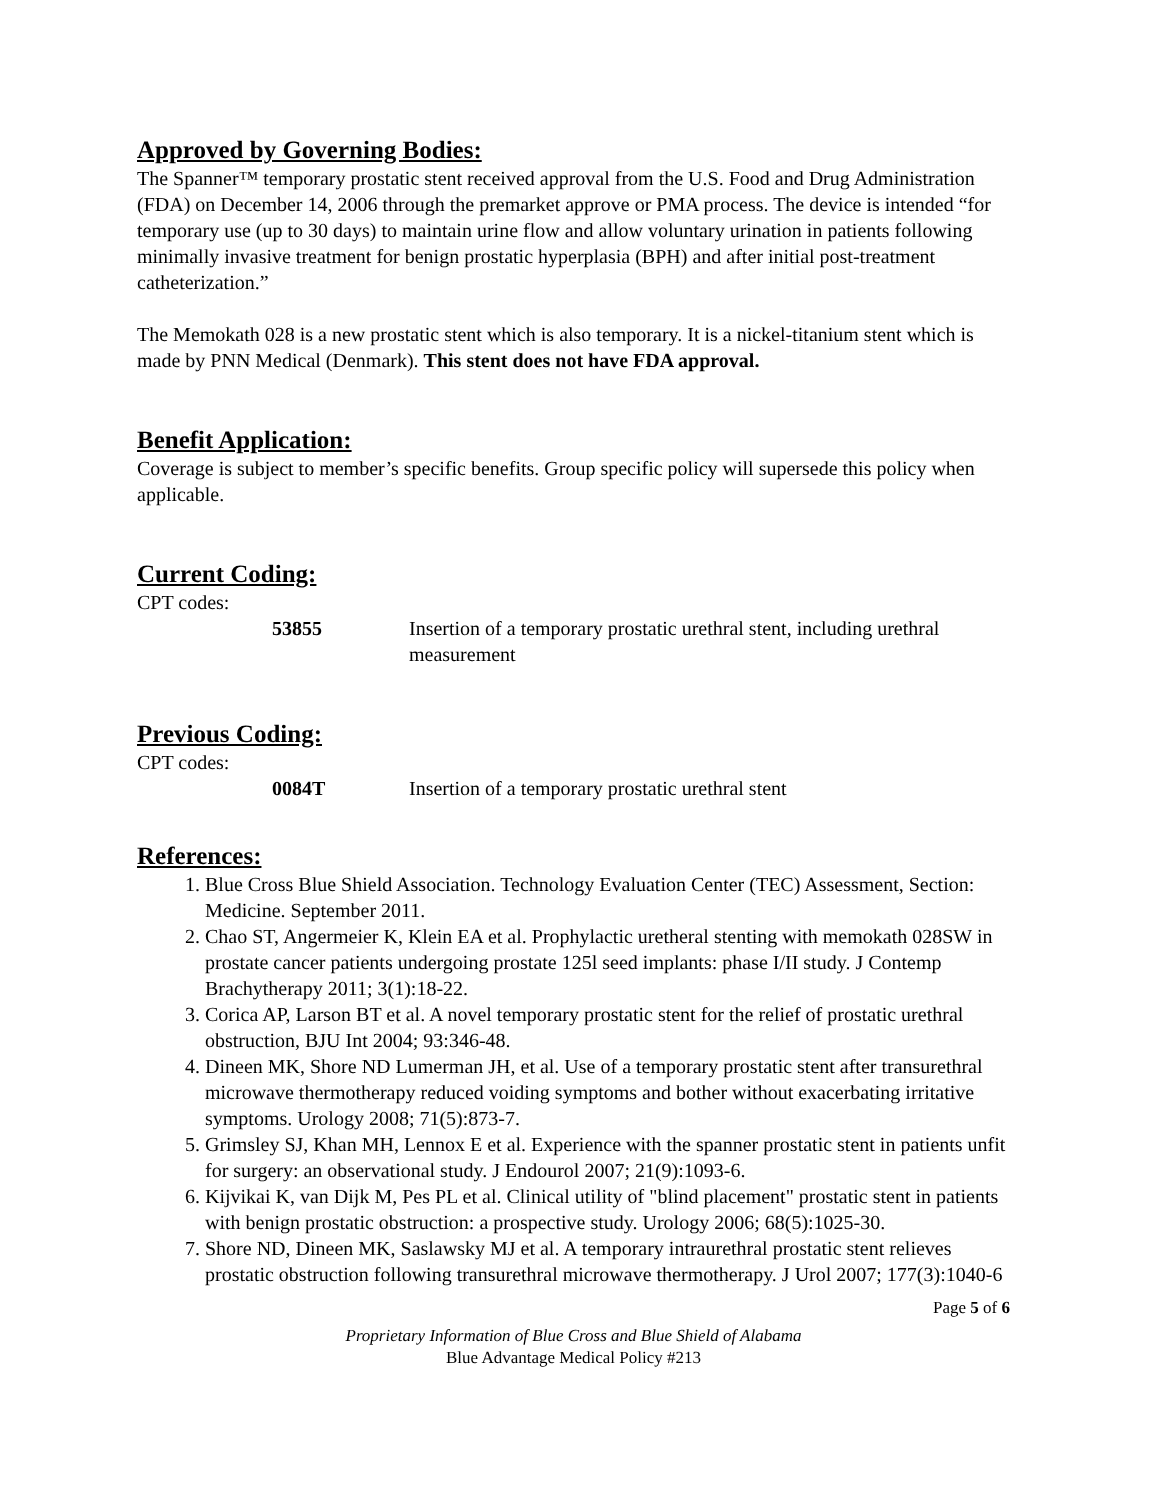Approved by Governing Bodies:
The Spanner™ temporary prostatic stent received approval from the U.S. Food and Drug Administration (FDA) on December 14, 2006 through the premarket approve or PMA process. The device is intended “for temporary use (up to 30 days) to maintain urine flow and allow voluntary urination in patients following minimally invasive treatment for benign prostatic hyperplasia (BPH) and after initial post-treatment catheterization.”
The Memokath 028 is a new prostatic stent which is also temporary. It is a nickel-titanium stent which is made by PNN Medical (Denmark). This stent does not have FDA approval.
Benefit Application:
Coverage is subject to member’s specific benefits. Group specific policy will supersede this policy when applicable.
Current Coding:
CPT codes:
53855 Insertion of a temporary prostatic urethral stent, including urethral measurement
Previous Coding:
CPT codes:
0084T Insertion of a temporary prostatic urethral stent
References:
1. Blue Cross Blue Shield Association. Technology Evaluation Center (TEC) Assessment, Section: Medicine. September 2011.
2. Chao ST, Angermeier K, Klein EA et al. Prophylactic uretheral stenting with memokath 028SW in prostate cancer patients undergoing prostate 125l seed implants: phase I/II study. J Contemp Brachytherapy 2011; 3(1):18-22.
3. Corica AP, Larson BT et al. A novel temporary prostatic stent for the relief of prostatic urethral obstruction, BJU Int 2004; 93:346-48.
4. Dineen MK, Shore ND Lumerman JH, et al. Use of a temporary prostatic stent after transurethral microwave thermotherapy reduced voiding symptoms and bother without exacerbating irritative symptoms. Urology 2008; 71(5):873-7.
5. Grimsley SJ, Khan MH, Lennox E et al. Experience with the spanner prostatic stent in patients unfit for surgery: an observational study. J Endourol 2007; 21(9):1093-6.
6. Kijvikai K, van Dijk M, Pes PL et al. Clinical utility of "blind placement" prostatic stent in patients with benign prostatic obstruction: a prospective study. Urology 2006; 68(5):1025-30.
7. Shore ND, Dineen MK, Saslawsky MJ et al. A temporary intraurethral prostatic stent relieves prostatic obstruction following transurethral microwave thermotherapy. J Urol 2007; 177(3):1040-6
Page 5 of 6
Proprietary Information of Blue Cross and Blue Shield of Alabama
Blue Advantage Medical Policy #213